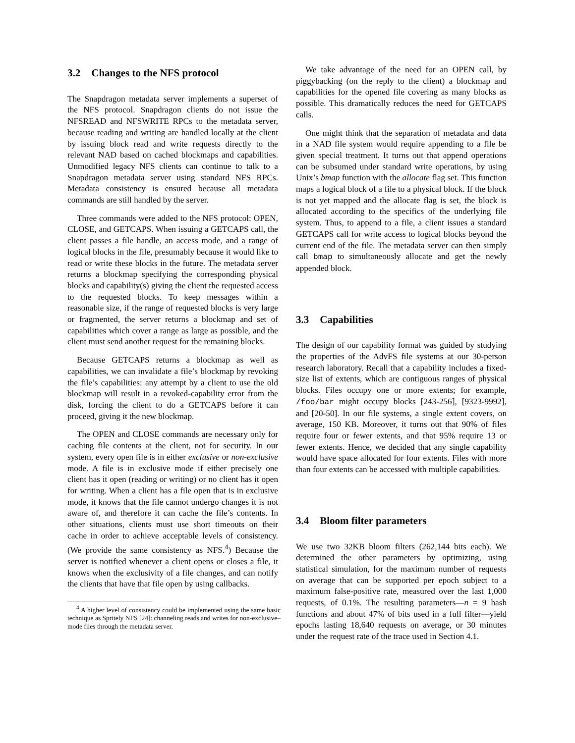3.2 Changes to the NFS protocol
The Snapdragon metadata server implements a superset of the NFS protocol. Snapdragon clients do not issue the NFSREAD and NFSWRITE RPCs to the metadata server, because reading and writing are handled locally at the client by issuing block read and write requests directly to the relevant NAD based on cached blockmaps and capabilities. Unmodified legacy NFS clients can continue to talk to a Snapdragon metadata server using standard NFS RPCs. Metadata consistency is ensured because all metadata commands are still handled by the server.
Three commands were added to the NFS protocol: OPEN, CLOSE, and GETCAPS. When issuing a GETCAPS call, the client passes a file handle, an access mode, and a range of logical blocks in the file, presumably because it would like to read or write these blocks in the future. The metadata server returns a blockmap specifying the corresponding physical blocks and capability(s) giving the client the requested access to the requested blocks. To keep messages within a reasonable size, if the range of requested blocks is very large or fragmented, the server returns a blockmap and set of capabilities which cover a range as large as possible, and the client must send another request for the remaining blocks.
Because GETCAPS returns a blockmap as well as capabilities, we can invalidate a file’s blockmap by revoking the file’s capabilities: any attempt by a client to use the old blockmap will result in a revoked-capability error from the disk, forcing the client to do a GETCAPS before it can proceed, giving it the new blockmap.
The OPEN and CLOSE commands are necessary only for caching file contents at the client, not for security. In our system, every open file is in either exclusive or non-exclusive mode. A file is in exclusive mode if either precisely one client has it open (reading or writing) or no client has it open for writing. When a client has a file open that is in exclusive mode, it knows that the file cannot undergo changes it is not aware of, and therefore it can cache the file’s contents. In other situations, clients must use short timeouts on their cache in order to achieve acceptable levels of consistency. (We provide the same consistency as NFS.<sup>4</sup>) Because the server is notified whenever a client opens or closes a file, it knows when the exclusivity of a file changes, and can notify the clients that have that file open by using callbacks.
<sup>4</sup> A higher level of consistency could be implemented using the same basic technique as Spritely NFS [24]: channeling reads and writes for non-exclusive–mode files through the metadata server.
We take advantage of the need for an OPEN call, by piggybacking (on the reply to the client) a blockmap and capabilities for the opened file covering as many blocks as possible. This dramatically reduces the need for GETCAPS calls.
One might think that the separation of metadata and data in a NAD file system would require appending to a file be given special treatment. It turns out that append operations can be subsumed under standard write operations, by using Unix’s bmap function with the allocate flag set. This function maps a logical block of a file to a physical block. If the block is not yet mapped and the allocate flag is set, the block is allocated according to the specifics of the underlying file system. Thus, to append to a file, a client issues a standard GETCAPS call for write access to logical blocks beyond the current end of the file. The metadata server can then simply call bmap to simultaneously allocate and get the newly appended block.
3.3 Capabilities
The design of our capability format was guided by studying the properties of the AdvFS file systems at our 30-person research laboratory. Recall that a capability includes a fixed-size list of extents, which are contiguous ranges of physical blocks. Files occupy one or more extents; for example, /foo/bar might occupy blocks [243-256], [9323-9992], and [20-50]. In our file systems, a single extent covers, on average, 150 KB. Moreover, it turns out that 90% of files require four or fewer extents, and that 95% require 13 or fewer extents. Hence, we decided that any single capability would have space allocated for four extents. Files with more than four extents can be accessed with multiple capabilities.
3.4 Bloom filter parameters
We use two 32KB bloom filters (262,144 bits each). We determined the other parameters by optimizing, using statistical simulation, for the maximum number of requests on average that can be supported per epoch subject to a maximum false-positive rate, measured over the last 1,000 requests, of 0.1%. The resulting parameters—n = 9 hash functions and about 47% of bits used in a full filter—yield epochs lasting 18,640 requests on average, or 30 minutes under the request rate of the trace used in Section 4.1.